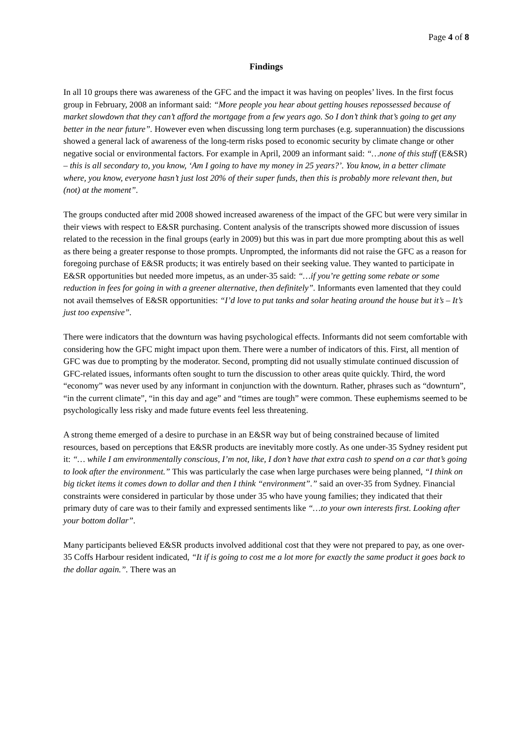Page 4 of 8
Findings
In all 10 groups there was awareness of the GFC and the impact it was having on peoples’ lives. In the first focus group in February, 2008 an informant said: “More people you hear about getting houses repossessed because of market slowdown that they can’t afford the mortgage from a few years ago. So I don’t think that’s going to get any better in the near future”. However even when discussing long term purchases (e.g. superannuation) the discussions showed a general lack of awareness of the long-term risks posed to economic security by climate change or other negative social or environmental factors. For example in April, 2009 an informant said: “…none of this stuff (E&SR) – this is all secondary to, you know, ‘Am I going to have my money in 25 years?’. You know, in a better climate where, you know, everyone hasn’t just lost 20% of their super funds, then this is probably more relevant then, but (not) at the moment”.
The groups conducted after mid 2008 showed increased awareness of the impact of the GFC but were very similar in their views with respect to E&SR purchasing. Content analysis of the transcripts showed more discussion of issues related to the recession in the final groups (early in 2009) but this was in part due more prompting about this as well as there being a greater response to those prompts. Unprompted, the informants did not raise the GFC as a reason for foregoing purchase of E&SR products; it was entirely based on their seeking value. They wanted to participate in E&SR opportunities but needed more impetus, as an under-35 said: “…if you’re getting some rebate or some reduction in fees for going in with a greener alternative, then definitely”. Informants even lamented that they could not avail themselves of E&SR opportunities: “I’d love to put tanks and solar heating around the house but it’s – It’s just too expensive”.
There were indicators that the downturn was having psychological effects. Informants did not seem comfortable with considering how the GFC might impact upon them. There were a number of indicators of this. First, all mention of GFC was due to prompting by the moderator. Second, prompting did not usually stimulate continued discussion of GFC-related issues, informants often sought to turn the discussion to other areas quite quickly. Third, the word “economy” was never used by any informant in conjunction with the downturn. Rather, phrases such as “downturn”, “in the current climate”, “in this day and age” and “times are tough” were common. These euphemisms seemed to be psychologically less risky and made future events feel less threatening.
A strong theme emerged of a desire to purchase in an E&SR way but of being constrained because of limited resources, based on perceptions that E&SR products are inevitably more costly. As one under-35 Sydney resident put it: “… while I am environmentally conscious, I’m not, like, I don’t have that extra cash to spend on a car that’s going to look after the environment.” This was particularly the case when large purchases were being planned, “I think on big ticket items it comes down to dollar and then I think “environment”.” said an over-35 from Sydney. Financial constraints were considered in particular by those under 35 who have young families; they indicated that their primary duty of care was to their family and expressed sentiments like “…to your own interests first. Looking after your bottom dollar”.
Many participants believed E&SR products involved additional cost that they were not prepared to pay, as one over-35 Coffs Harbour resident indicated, “It if is going to cost me a lot more for exactly the same product it goes back to the dollar again.”. There was an